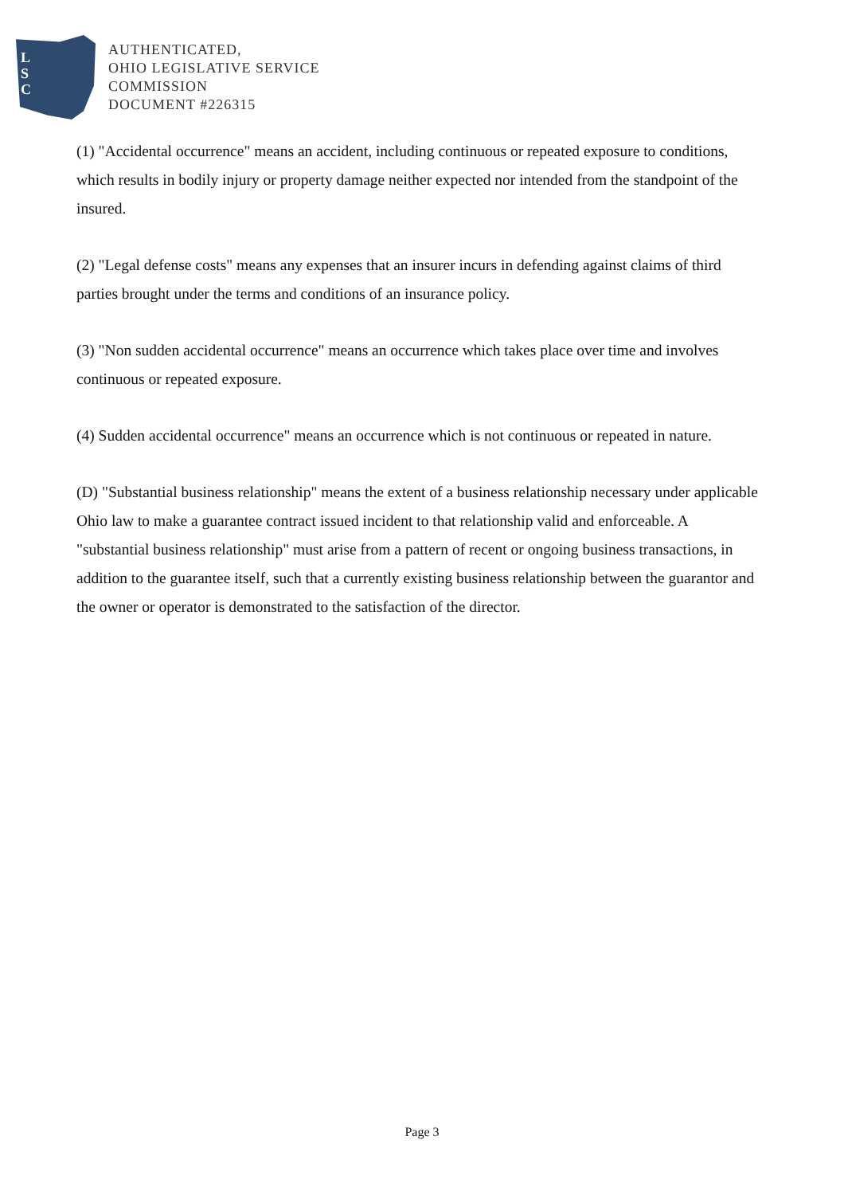L
S
C
AUTHENTICATED,
OHIO LEGISLATIVE SERVICE
COMMISSION
DOCUMENT #226315
(1) "Accidental occurrence" means an accident, including continuous or repeated exposure to conditions, which results in bodily injury or property damage neither expected nor intended from the standpoint of the insured.
(2) "Legal defense costs" means any expenses that an insurer incurs in defending against claims of third parties brought under the terms and conditions of an insurance policy.
(3) "Non sudden accidental occurrence" means an occurrence which takes place over time and involves continuous or repeated exposure.
(4) Sudden accidental occurrence" means an occurrence which is not continuous or repeated in nature.
(D) "Substantial business relationship" means the extent of a business relationship necessary under applicable Ohio law to make a guarantee contract issued incident to that relationship valid and enforceable. A "substantial business relationship" must arise from a pattern of recent or ongoing business transactions, in addition to the guarantee itself, such that a currently existing business relationship between the guarantor and the owner or operator is demonstrated to the satisfaction of the director.
Page 3